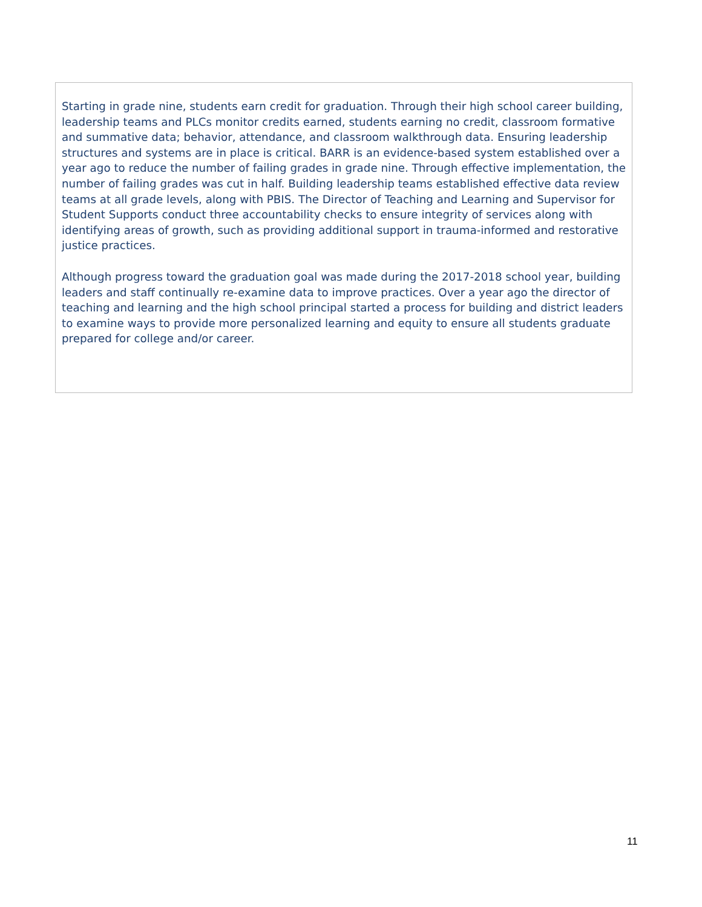Starting in grade nine, students earn credit for graduation. Through their high school career building, leadership teams and PLCs monitor credits earned, students earning no credit, classroom formative and summative data; behavior, attendance, and classroom walkthrough data. Ensuring leadership structures and systems are in place is critical. BARR is an evidence-based system established over a year ago to reduce the number of failing grades in grade nine. Through effective implementation, the number of failing grades was cut in half. Building leadership teams established effective data review teams at all grade levels, along with PBIS. The Director of Teaching and Learning and Supervisor for Student Supports conduct three accountability checks to ensure integrity of services along with identifying areas of growth, such as providing additional support in trauma-informed and restorative justice practices.
Although progress toward the graduation goal was made during the 2017-2018 school year, building leaders and staff continually re-examine data to improve practices. Over a year ago the director of teaching and learning and the high school principal started a process for building and district leaders to examine ways to provide more personalized learning and equity to ensure all students graduate prepared for college and/or career.
11